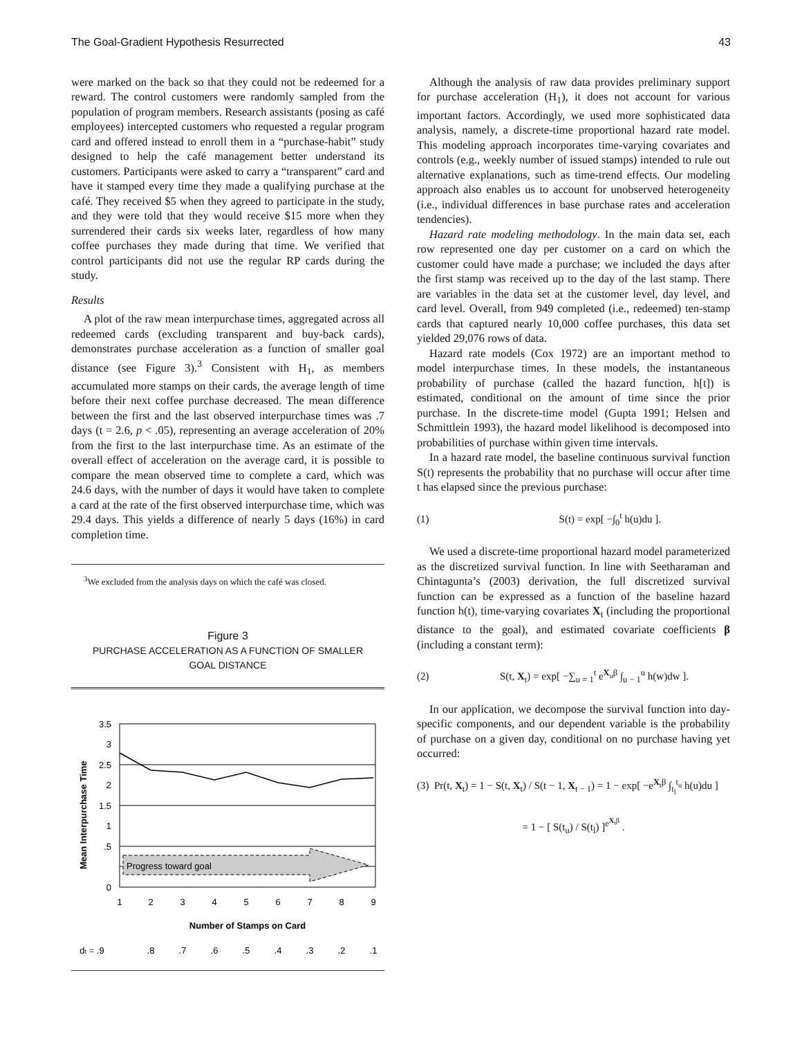The Goal-Gradient Hypothesis Resurrected 43
were marked on the back so that they could not be redeemed for a reward. The control customers were randomly sampled from the population of program members. Research assistants (posing as café employees) intercepted customers who requested a regular program card and offered instead to enroll them in a “purchase-habit” study designed to help the café management better understand its customers. Participants were asked to carry a “transparent” card and have it stamped every time they made a qualifying purchase at the café. They received $5 when they agreed to participate in the study, and they were told that they would receive $15 more when they surrendered their cards six weeks later, regardless of how many coffee purchases they made during that time. We verified that control participants did not use the regular RP cards during the study.
Results
A plot of the raw mean interpurchase times, aggregated across all redeemed cards (excluding transparent and buy-back cards), demonstrates purchase acceleration as a function of smaller goal distance (see Figure 3).<sup>3</sup> Consistent with H<sub>1</sub>, as members accumulated more stamps on their cards, the average length of time before their next coffee purchase decreased. The mean difference between the first and the last observed interpurchase times was .7 days (t = 2.6, p < .05), representing an average acceleration of 20% from the first to the last interpurchase time. As an estimate of the overall effect of acceleration on the average card, it is possible to compare the mean observed time to complete a card, which was 24.6 days, with the number of days it would have taken to complete a card at the rate of the first observed interpurchase time, which was 29.4 days. This yields a difference of nearly 5 days (16%) in card completion time.
<sup>3</sup> We excluded from the analysis days on which the café was closed.
Figure 3
PURCHASE ACCELERATION AS A FUNCTION OF SMALLER
GOAL DISTANCE
Mean Interpurchase Time
3.5
3
2.5
2
1.5
1
.5
0
Progress toward goal
1
2
3
4
5
6
7
8
9
Number of Stamps on Card
dt = .9
.8
.7
.6
.5
.4
.3
.2
.1
Although the analysis of raw data provides preliminary support for purchase acceleration (H<sub>1</sub>), it does not account for various important factors. Accordingly, we used more sophisticated data analysis, namely, a discrete-time proportional hazard rate model. This modeling approach incorporates time-varying covariates and controls (e.g., weekly number of issued stamps) intended to rule out alternative explanations, such as time-trend effects. Our modeling approach also enables us to account for unobserved heterogeneity (i.e., individual differences in base purchase rates and acceleration tendencies).
Hazard rate modeling methodology. In the main data set, each row represented one day per customer on a card on which the customer could have made a purchase; we included the days after the first stamp was received up to the day of the last stamp. There are variables in the data set at the customer level, day level, and card level. Overall, from 949 completed (i.e., redeemed) ten-stamp cards that captured nearly 10,000 coffee purchases, this data set yielded 29,076 rows of data.
Hazard rate models (Cox 1972) are an important method to model interpurchase times. In these models, the instantaneous probability of purchase (called the hazard function, h[t]) is estimated, conditional on the amount of time since the prior purchase. In the discrete-time model (Gupta 1991; Helsen and Schmittlein 1993), the hazard model likelihood is decomposed into probabilities of purchase within given time intervals.
In a hazard rate model, the baseline continuous survival function S(t) represents the probability that no purchase will occur after time t has elapsed since the previous purchase:
(1) S(t) = exp[ −∫<sub>0</sub><sup>t</sup> h(u)du ].
We used a discrete-time proportional hazard model parameterized as the discretized survival function. In line with Seetharaman and Chintagunta’s (2003) derivation, the full discretized survival function can be expressed as a function of the baseline hazard function h(t), time-varying covariates X<sub>t</sub> (including the proportional distance to the goal), and estimated covariate coefficients β (including a constant term):
(2) S(t, X<sub>t</sub>) = exp[ −∑<sub>u = 1</sub><sup>t</sup> e<sup>X<sub>u</sub>β</sup> ∫<sub>u − 1</sub><sup>u</sup> h(w)dw ].
In our application, we decompose the survival function into day-specific components, and our dependent variable is the probability of purchase on a given day, conditional on no purchase having yet occurred:
(3) Pr(t, X<sub>t</sub>) = 1 − S(t, X<sub>t</sub>) / S(t − 1, X<sub>t − 1</sub>) = 1 − exp[ −e<sup>X<sub>t</sub>β</sup> ∫<sub>t<sub>l</sub></sub><sup>t<sub>u</sub></sup> h(u)du ]
= 1 − [ S(t<sub>u</sub>) / S(t<sub>l</sub>) ]<sup>e<sup>X<sub>t</sub>β</sup></sup> .